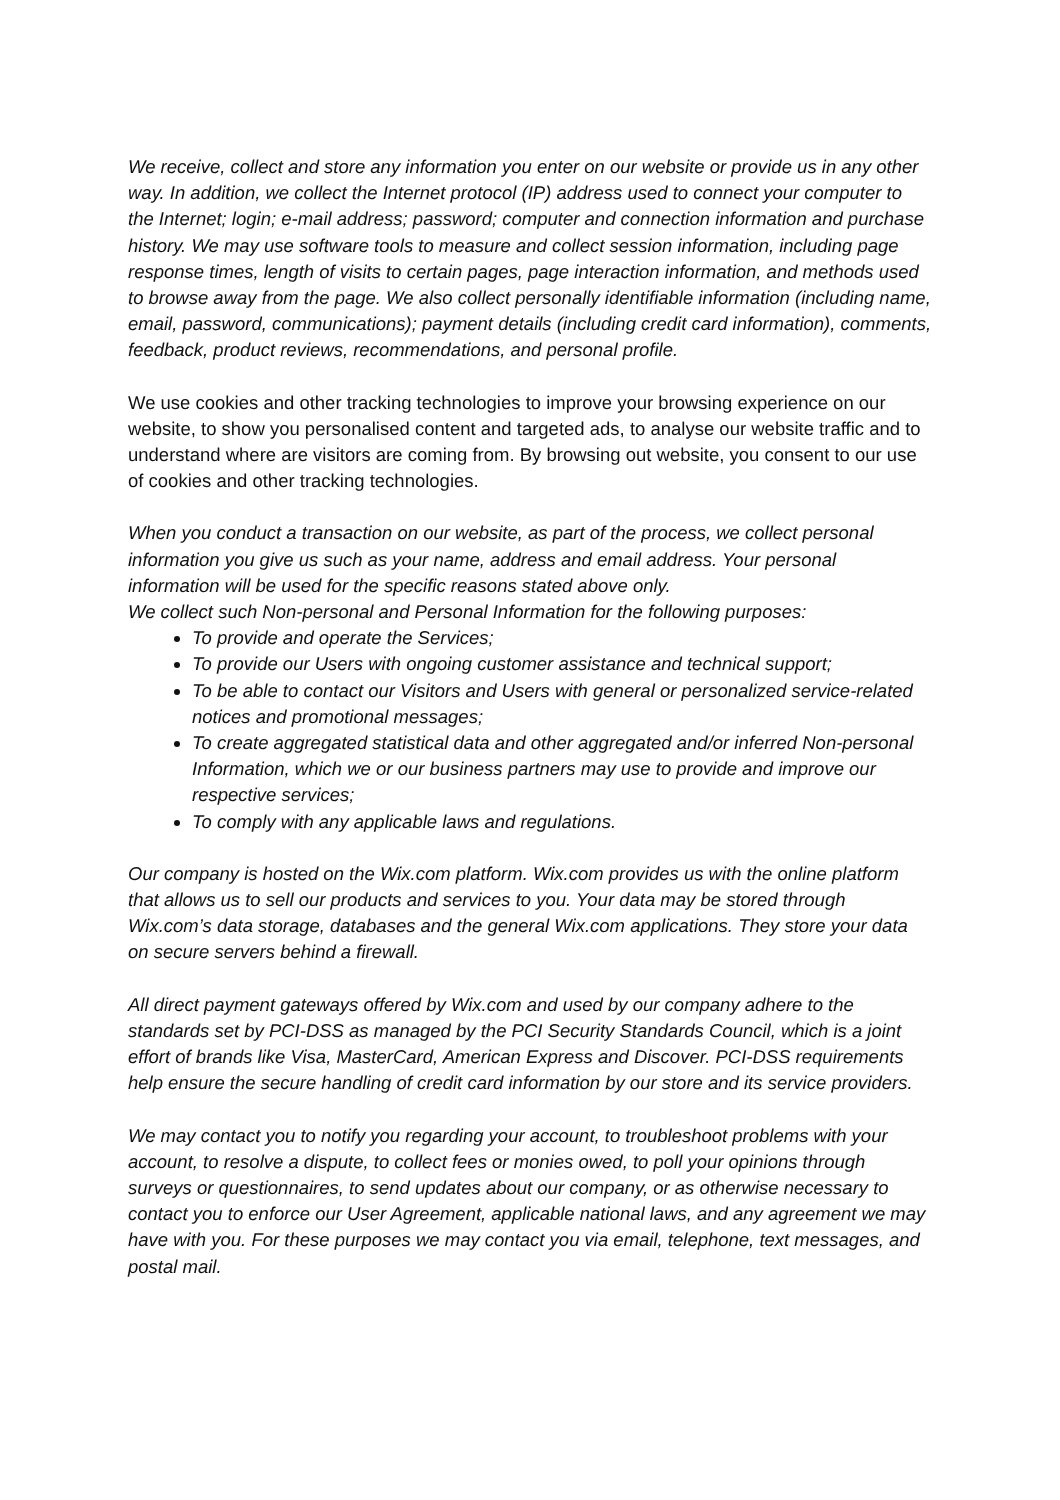We receive, collect and store any information you enter on our website or provide us in any other way. In addition, we collect the Internet protocol (IP) address used to connect your computer to the Internet; login; e-mail address; password; computer and connection information and purchase history. We may use software tools to measure and collect session information, including page response times, length of visits to certain pages, page interaction information, and methods used to browse away from the page. We also collect personally identifiable information (including name, email, password, communications); payment details (including credit card information), comments, feedback, product reviews, recommendations, and personal profile.
We use cookies and other tracking technologies to improve your browsing experience on our website, to show you personalised content and targeted ads, to analyse our website traffic and to understand where are visitors are coming from. By browsing out website, you consent to our use of cookies and other tracking technologies.
When you conduct a transaction on our website, as part of the process, we collect personal information you give us such as your name, address and email address. Your personal information will be used for the specific reasons stated above only.
We collect such Non-personal and Personal Information for the following purposes:
To provide and operate the Services;
To provide our Users with ongoing customer assistance and technical support;
To be able to contact our Visitors and Users with general or personalized service-related notices and promotional messages;
To create aggregated statistical data and other aggregated and/or inferred Non-personal Information, which we or our business partners may use to provide and improve our respective services;
To comply with any applicable laws and regulations.
Our company is hosted on the Wix.com platform. Wix.com provides us with the online platform that allows us to sell our products and services to you. Your data may be stored through Wix.com’s data storage, databases and the general Wix.com applications. They store your data on secure servers behind a firewall.
All direct payment gateways offered by Wix.com and used by our company adhere to the standards set by PCI-DSS as managed by the PCI Security Standards Council, which is a joint effort of brands like Visa, MasterCard, American Express and Discover. PCI-DSS requirements help ensure the secure handling of credit card information by our store and its service providers.
We may contact you to notify you regarding your account, to troubleshoot problems with your account, to resolve a dispute, to collect fees or monies owed, to poll your opinions through surveys or questionnaires, to send updates about our company, or as otherwise necessary to contact you to enforce our User Agreement, applicable national laws, and any agreement we may have with you. For these purposes we may contact you via email, telephone, text messages, and postal mail.